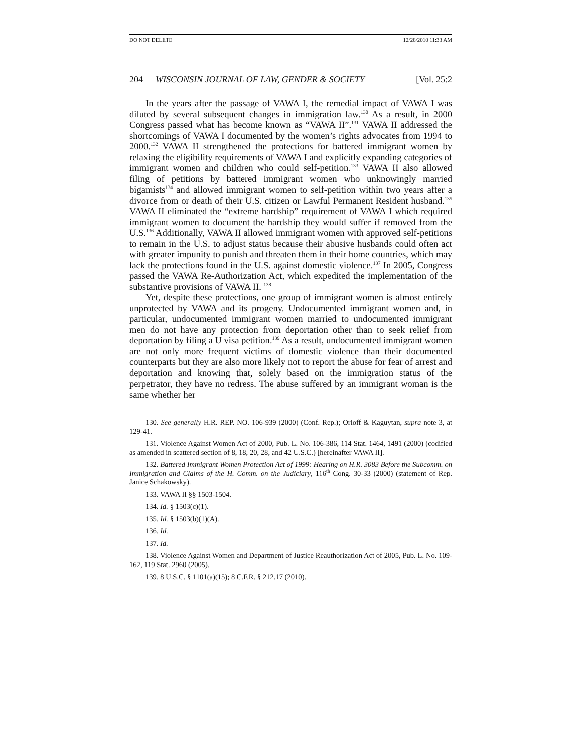DO NOT DELETE 12/28/2010 11:33 AM
204 WISCONSIN JOURNAL OF LAW, GENDER & SOCIETY [Vol. 25:2
In the years after the passage of VAWA I, the remedial impact of VAWA I was diluted by several subsequent changes in immigration law.<sup>130</sup> As a result, in 2000 Congress passed what has become known as “VAWA II”.<sup>131</sup> VAWA II addressed the shortcomings of VAWA I documented by the women’s rights advocates from 1994 to 2000.<sup>132</sup> VAWA II strengthened the protections for battered immigrant women by relaxing the eligibility requirements of VAWA I and explicitly expanding categories of immigrant women and children who could self-petition.<sup>133</sup> VAWA II also allowed filing of petitions by battered immigrant women who unknowingly married bigamists<sup>134</sup> and allowed immigrant women to self-petition within two years after a divorce from or death of their U.S. citizen or Lawful Permanent Resident husband.<sup>135</sup> VAWA II eliminated the “extreme hardship” requirement of VAWA I which required immigrant women to document the hardship they would suffer if removed from the U.S.<sup>136</sup> Additionally, VAWA II allowed immigrant women with approved self-petitions to remain in the U.S. to adjust status because their abusive husbands could often act with greater impunity to punish and threaten them in their home countries, which may lack the protections found in the U.S. against domestic violence.<sup>137</sup> In 2005, Congress passed the VAWA Re-Authorization Act, which expedited the implementation of the substantive provisions of VAWA II. <sup>138</sup>
Yet, despite these protections, one group of immigrant women is almost entirely unprotected by VAWA and its progeny. Undocumented immigrant women and, in particular, undocumented immigrant women married to undocumented immigrant men do not have any protection from deportation other than to seek relief from deportation by filing a U visa petition.<sup>139</sup> As a result, undocumented immigrant women are not only more frequent victims of domestic violence than their documented counterparts but they are also more likely not to report the abuse for fear of arrest and deportation and knowing that, solely based on the immigration status of the perpetrator, they have no redress. The abuse suffered by an immigrant woman is the same whether her
130. See generally H.R. REP. NO. 106-939 (2000) (Conf. Rep.); Orloff & Kaguytan, supra note 3, at 129-41.
131. Violence Against Women Act of 2000, Pub. L. No. 106-386, 114 Stat. 1464, 1491 (2000) (codified as amended in scattered section of 8, 18, 20, 28, and 42 U.S.C.) [hereinafter VAWA II].
132. Battered Immigrant Women Protection Act of 1999: Hearing on H.R. 3083 Before the Subcomm. on Immigration and Claims of the H. Comm. on the Judiciary, 116<sup>th</sup> Cong. 30-33 (2000) (statement of Rep. Janice Schakowsky).
133. VAWA II §§ 1503-1504.
134. Id. § 1503(c)(1).
135. Id. § 1503(b)(1)(A).
136. Id.
137. Id.
138. Violence Against Women and Department of Justice Reauthorization Act of 2005, Pub. L. No. 109-162, 119 Stat. 2960 (2005).
139. 8 U.S.C. § 1101(a)(15); 8 C.F.R. § 212.17 (2010).